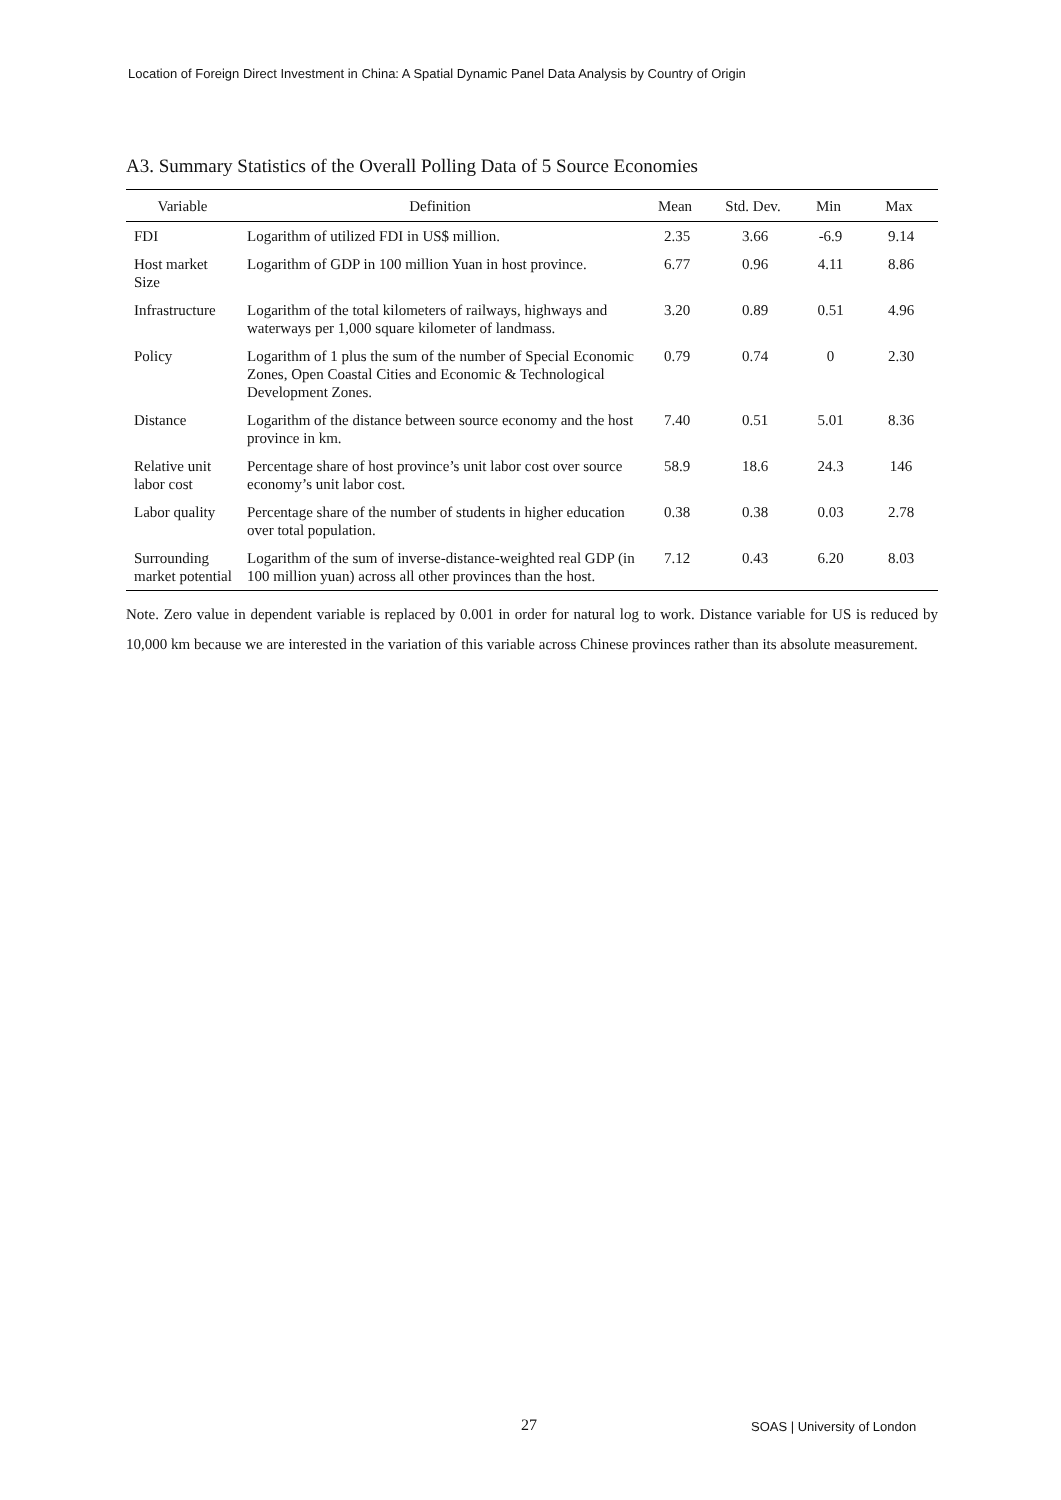Location of Foreign Direct Investment in China: A Spatial Dynamic Panel Data Analysis by Country of Origin
A3. Summary Statistics of the Overall Polling Data of 5 Source Economies
| Variable | Definition | Mean | Std. Dev. | Min | Max |
| --- | --- | --- | --- | --- | --- |
| FDI | Logarithm of utilized FDI in US$ million. | 2.35 | 3.66 | -6.9 | 9.14 |
| Host market Size | Logarithm of GDP in 100 million Yuan in host province. | 6.77 | 0.96 | 4.11 | 8.86 |
| Infrastructure | Logarithm of the total kilometers of railways, highways and waterways per 1,000 square kilometer of landmass. | 3.20 | 0.89 | 0.51 | 4.96 |
| Policy | Logarithm of 1 plus the sum of the number of Special Economic Zones, Open Coastal Cities and Economic & Technological Development Zones. | 0.79 | 0.74 | 0 | 2.30 |
| Distance | Logarithm of the distance between source economy and the host province in km. | 7.40 | 0.51 | 5.01 | 8.36 |
| Relative unit labor cost | Percentage share of host province’s unit labor cost over source economy’s unit labor cost. | 58.9 | 18.6 | 24.3 | 146 |
| Labor quality | Percentage share of the number of students in higher education over total population. | 0.38 | 0.38 | 0.03 | 2.78 |
| Surrounding market potential | Logarithm of the sum of inverse-distance-weighted real GDP (in 100 million yuan) across all other provinces than the host. | 7.12 | 0.43 | 6.20 | 8.03 |
Note. Zero value in dependent variable is replaced by 0.001 in order for natural log to work. Distance variable for US is reduced by 10,000 km because we are interested in the variation of this variable across Chinese provinces rather than its absolute measurement.
27 SOAS | University of London